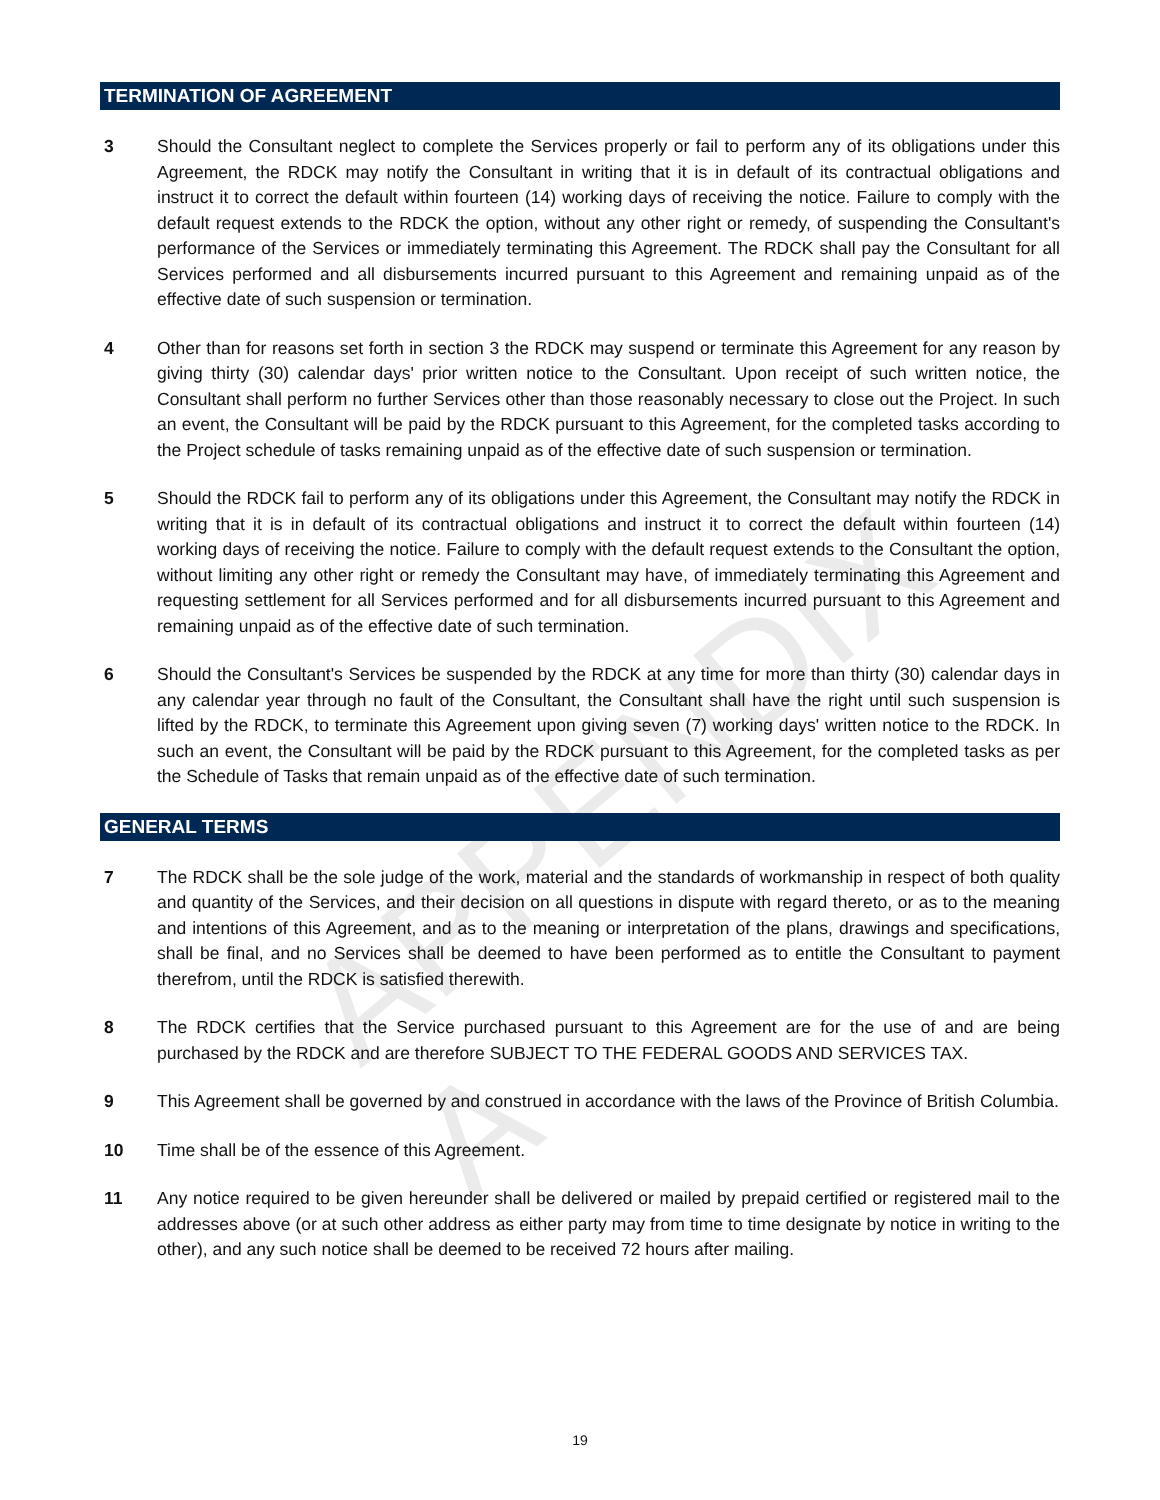APPENDIX A
TERMINATION OF AGREEMENT
3 Should the Consultant neglect to complete the Services properly or fail to perform any of its obligations under this Agreement, the RDCK may notify the Consultant in writing that it is in default of its contractual obligations and instruct it to correct the default within fourteen (14) working days of receiving the notice. Failure to comply with the default request extends to the RDCK the option, without any other right or remedy, of suspending the Consultant's performance of the Services or immediately terminating this Agreement. The RDCK shall pay the Consultant for all Services performed and all disbursements incurred pursuant to this Agreement and remaining unpaid as of the effective date of such suspension or termination.
4 Other than for reasons set forth in section 3 the RDCK may suspend or terminate this Agreement for any reason by giving thirty (30) calendar days' prior written notice to the Consultant. Upon receipt of such written notice, the Consultant shall perform no further Services other than those reasonably necessary to close out the Project. In such an event, the Consultant will be paid by the RDCK pursuant to this Agreement, for the completed tasks according to the Project schedule of tasks remaining unpaid as of the effective date of such suspension or termination.
5 Should the RDCK fail to perform any of its obligations under this Agreement, the Consultant may notify the RDCK in writing that it is in default of its contractual obligations and instruct it to correct the default within fourteen (14) working days of receiving the notice. Failure to comply with the default request extends to the Consultant the option, without limiting any other right or remedy the Consultant may have, of immediately terminating this Agreement and requesting settlement for all Services performed and for all disbursements incurred pursuant to this Agreement and remaining unpaid as of the effective date of such termination.
6 Should the Consultant's Services be suspended by the RDCK at any time for more than thirty (30) calendar days in any calendar year through no fault of the Consultant, the Consultant shall have the right until such suspension is lifted by the RDCK, to terminate this Agreement upon giving seven (7) working days' written notice to the RDCK. In such an event, the Consultant will be paid by the RDCK pursuant to this Agreement, for the completed tasks as per the Schedule of Tasks that remain unpaid as of the effective date of such termination.
GENERAL TERMS
7 The RDCK shall be the sole judge of the work, material and the standards of workmanship in respect of both quality and quantity of the Services, and their decision on all questions in dispute with regard thereto, or as to the meaning and intentions of this Agreement, and as to the meaning or interpretation of the plans, drawings and specifications, shall be final, and no Services shall be deemed to have been performed as to entitle the Consultant to payment therefrom, until the RDCK is satisfied therewith.
8 The RDCK certifies that the Service purchased pursuant to this Agreement are for the use of and are being purchased by the RDCK and are therefore SUBJECT TO THE FEDERAL GOODS AND SERVICES TAX.
9 This Agreement shall be governed by and construed in accordance with the laws of the Province of British Columbia.
10 Time shall be of the essence of this Agreement.
11 Any notice required to be given hereunder shall be delivered or mailed by prepaid certified or registered mail to the addresses above (or at such other address as either party may from time to time designate by notice in writing to the other), and any such notice shall be deemed to be received 72 hours after mailing.
19